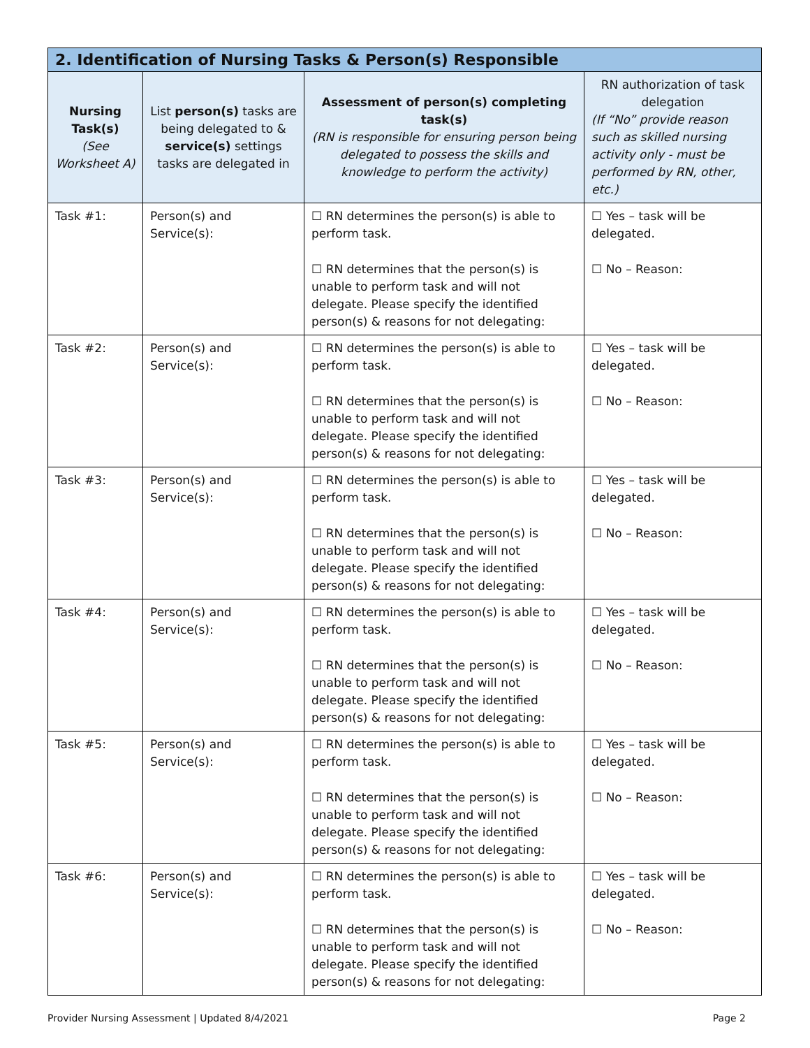| 2. Identification of Nursing Tasks & Person(s) Responsible | | | |
| --- | --- | --- | --- |
| Nursing Task(s) (See Worksheet A) | List person(s) tasks are being delegated to & service(s) settings tasks are delegated in | Assessment of person(s) completing task(s) (RN is responsible for ensuring person being delegated to possess the skills and knowledge to perform the activity) | RN authorization of task delegation (If “No” provide reason such as skilled nursing activity only - must be performed by RN, other, etc.) |
| Task #1: | Person(s) and Service(s): | ☐ RN determines the person(s) is able to perform task. ☐ RN determines that the person(s) is unable to perform task and will not delegate. Please specify the identified person(s) & reasons for not delegating: | ☐ Yes – task will be delegated. ☐ No – Reason: |
| Task #2: | Person(s) and Service(s): | ☐ RN determines the person(s) is able to perform task. ☐ RN determines that the person(s) is unable to perform task and will not delegate. Please specify the identified person(s) & reasons for not delegating: | ☐ Yes – task will be delegated. ☐ No – Reason: |
| Task #3: | Person(s) and Service(s): | ☐ RN determines the person(s) is able to perform task. ☐ RN determines that the person(s) is unable to perform task and will not delegate. Please specify the identified person(s) & reasons for not delegating: | ☐ Yes – task will be delegated. ☐ No – Reason: |
| Task #4: | Person(s) and Service(s): | ☐ RN determines the person(s) is able to perform task. ☐ RN determines that the person(s) is unable to perform task and will not delegate. Please specify the identified person(s) & reasons for not delegating: | ☐ Yes – task will be delegated. ☐ No – Reason: |
| Task #5: | Person(s) and Service(s): | ☐ RN determines the person(s) is able to perform task. ☐ RN determines that the person(s) is unable to perform task and will not delegate. Please specify the identified person(s) & reasons for not delegating: | ☐ Yes – task will be delegated. ☐ No – Reason: |
| Task #6: | Person(s) and Service(s): | ☐ RN determines the person(s) is able to perform task. ☐ RN determines that the person(s) is unable to perform task and will not delegate. Please specify the identified person(s) & reasons for not delegating: | ☐ Yes – task will be delegated. ☐ No – Reason: |
Provider Nursing Assessment | Updated 8/4/2021 Page 2